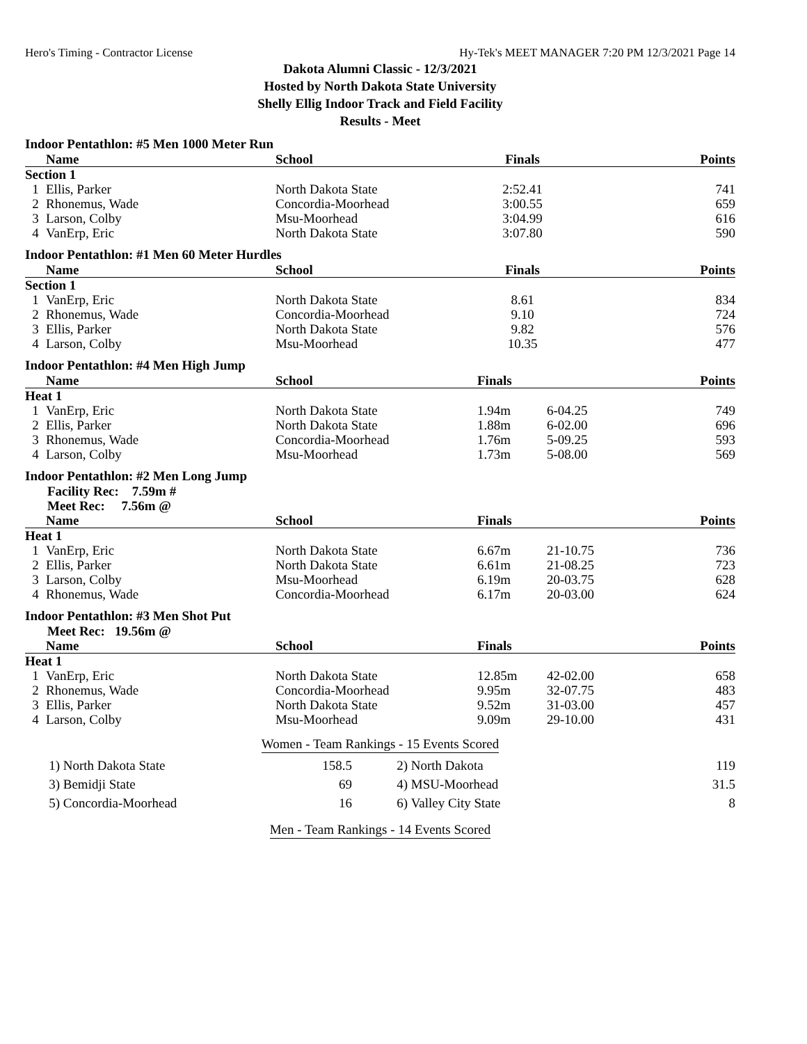Hero's Timing - Contractor License Hy-Tek's MEET MANAGER 7:20 PM 12/3/2021 Page 14
Dakota Alumni Classic - 12/3/2021
Hosted by North Dakota State University
Shelly Ellig Indoor Track and Field Facility
Results - Meet
Indoor Pentathlon: #5 Men 1000 Meter Run
| | Name | School | Finals | Points |
| --- | --- | --- | --- | --- |
| Section 1 | | | | |
| 1 | Ellis, Parker | North Dakota State | 2:52.41 | 741 |
| 2 | Rhonemus, Wade | Concordia-Moorhead | 3:00.55 | 659 |
| 3 | Larson, Colby | Msu-Moorhead | 3:04.99 | 616 |
| 4 | VanErp, Eric | North Dakota State | 3:07.80 | 590 |
Indoor Pentathlon: #1 Men 60 Meter Hurdles
| | Name | School | Finals | Points |
| --- | --- | --- | --- | --- |
| Section 1 | | | | |
| 1 | VanErp, Eric | North Dakota State | 8.61 | 834 |
| 2 | Rhonemus, Wade | Concordia-Moorhead | 9.10 | 724 |
| 3 | Ellis, Parker | North Dakota State | 9.82 | 576 |
| 4 | Larson, Colby | Msu-Moorhead | 10.35 | 477 |
Indoor Pentathlon: #4 Men High Jump
| | Name | School | Finals | | Points |
| --- | --- | --- | --- | --- | --- |
| Heat 1 | | | | | |
| 1 | VanErp, Eric | North Dakota State | 1.94m | 6-04.25 | 749 |
| 2 | Ellis, Parker | North Dakota State | 1.88m | 6-02.00 | 696 |
| 3 | Rhonemus, Wade | Concordia-Moorhead | 1.76m | 5-09.25 | 593 |
| 4 | Larson, Colby | Msu-Moorhead | 1.73m | 5-08.00 | 569 |
Indoor Pentathlon: #2 Men Long Jump
Facility Rec: 7.59m #
Meet Rec: 7.56m @
| | Name | School | Finals | | Points |
| --- | --- | --- | --- | --- | --- |
| Heat 1 | | | | | |
| 1 | VanErp, Eric | North Dakota State | 6.67m | 21-10.75 | 736 |
| 2 | Ellis, Parker | North Dakota State | 6.61m | 21-08.25 | 723 |
| 3 | Larson, Colby | Msu-Moorhead | 6.19m | 20-03.75 | 628 |
| 4 | Rhonemus, Wade | Concordia-Moorhead | 6.17m | 20-03.00 | 624 |
Indoor Pentathlon: #3 Men Shot Put
Meet Rec: 19.56m @
| | Name | School | Finals | | Points |
| --- | --- | --- | --- | --- | --- |
| Heat 1 | | | | | |
| 1 | VanErp, Eric | North Dakota State | 12.85m | 42-02.00 | 658 |
| 2 | Rhonemus, Wade | Concordia-Moorhead | 9.95m | 32-07.75 | 483 |
| 3 | Ellis, Parker | North Dakota State | 9.52m | 31-03.00 | 457 |
| 4 | Larson, Colby | Msu-Moorhead | 9.09m | 29-10.00 | 431 |
Women - Team Rankings - 15 Events Scored
| 1) | North Dakota State | 158.5 | 2) | North Dakota | 119 |
| 3) | Bemidji State | 69 | 4) | MSU-Moorhead | 31.5 |
| 5) | Concordia-Moorhead | 16 | 6) | Valley City State | 8 |
Men - Team Rankings - 14 Events Scored